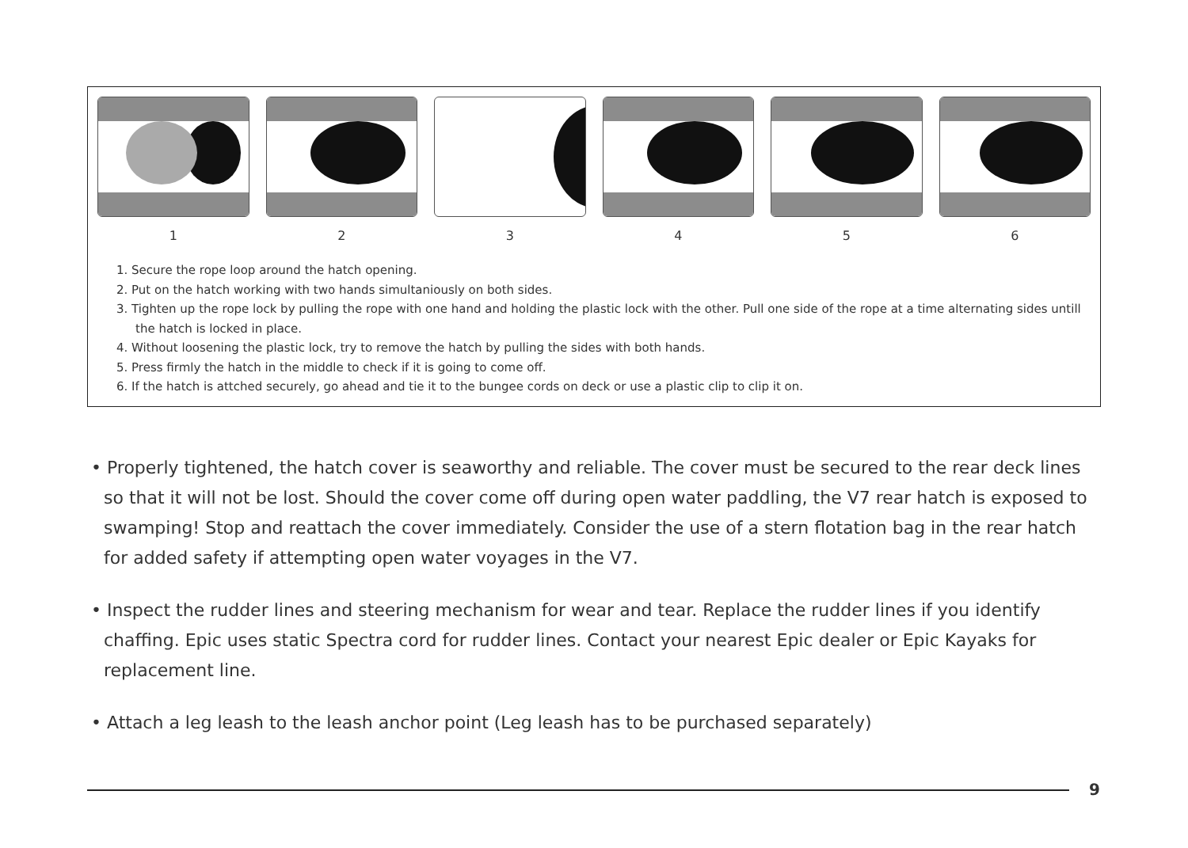1 2 3 4 5 6
1. Secure the rope loop around the hatch opening.
2. Put on the hatch working with two hands simultaniously on both sides.
3. Tighten up the rope lock by pulling the rope with one hand and holding the plastic lock with the other. Pull one side of the rope at a time alternating sides untill the hatch is locked in place.
4. Without loosening the plastic lock, try to remove the hatch by pulling the sides with both hands.
5. Press firmly the hatch in the middle to check if it is going to come off.
6. If the hatch is attched securely, go ahead and tie it to the bungee cords on deck or use a plastic clip to clip it on.
• Properly tightened, the hatch cover is seaworthy and reliable. The cover must be secured to the rear deck lines so that it will not be lost. Should the cover come off during open water paddling, the V7 rear hatch is exposed to swamping! Stop and reattach the cover immediately. Consider the use of a stern flotation bag in the rear hatch for added safety if attempting open water voyages in the V7.
• Inspect the rudder lines and steering mechanism for wear and tear. Replace the rudder lines if you identify chaffing. Epic uses static Spectra cord for rudder lines. Contact your nearest Epic dealer or Epic Kayaks for replacement line.
• Attach a leg leash to the leash anchor point (Leg leash has to be purchased separately)
9